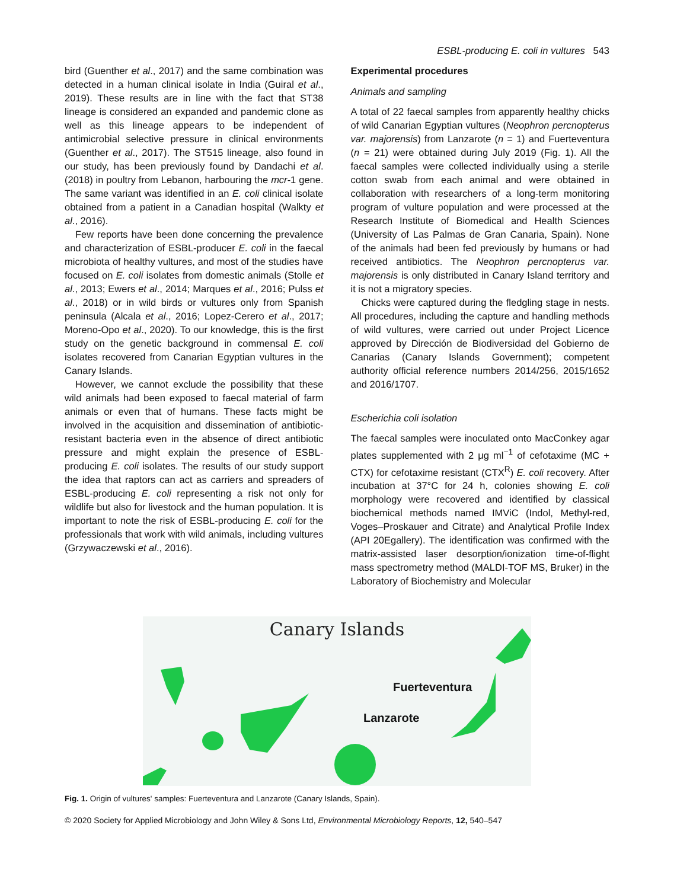ESBL-producing E. coli in vultures 543
bird (Guenther et al., 2017) and the same combination was detected in a human clinical isolate in India (Guiral et al., 2019). These results are in line with the fact that ST38 lineage is considered an expanded and pandemic clone as well as this lineage appears to be independent of antimicrobial selective pressure in clinical environments (Guenther et al., 2017). The ST515 lineage, also found in our study, has been previously found by Dandachi et al. (2018) in poultry from Lebanon, harbouring the mcr-1 gene. The same variant was identified in an E. coli clinical isolate obtained from a patient in a Canadian hospital (Walkty et al., 2016).
Few reports have been done concerning the prevalence and characterization of ESBL-producer E. coli in the faecal microbiota of healthy vultures, and most of the studies have focused on E. coli isolates from domestic animals (Stolle et al., 2013; Ewers et al., 2014; Marques et al., 2016; Pulss et al., 2018) or in wild birds or vultures only from Spanish peninsula (Alcala et al., 2016; Lopez-Cerero et al., 2017; Moreno-Opo et al., 2020). To our knowledge, this is the first study on the genetic background in commensal E. coli isolates recovered from Canarian Egyptian vultures in the Canary Islands.
However, we cannot exclude the possibility that these wild animals had been exposed to faecal material of farm animals or even that of humans. These facts might be involved in the acquisition and dissemination of antibiotic-resistant bacteria even in the absence of direct antibiotic pressure and might explain the presence of ESBL-producing E. coli isolates. The results of our study support the idea that raptors can act as carriers and spreaders of ESBL-producing E. coli representing a risk not only for wildlife but also for livestock and the human population. It is important to note the risk of ESBL-producing E. coli for the professionals that work with wild animals, including vultures (Grzywaczewski et al., 2016).
Experimental procedures
Animals and sampling
A total of 22 faecal samples from apparently healthy chicks of wild Canarian Egyptian vultures (Neophron percnopterus var. majorensis) from Lanzarote (n = 1) and Fuerteventura (n = 21) were obtained during July 2019 (Fig. 1). All the faecal samples were collected individually using a sterile cotton swab from each animal and were obtained in collaboration with researchers of a long-term monitoring program of vulture population and were processed at the Research Institute of Biomedical and Health Sciences (University of Las Palmas de Gran Canaria, Spain). None of the animals had been fed previously by humans or had received antibiotics. The Neophron percnopterus var. majorensis is only distributed in Canary Island territory and it is not a migratory species.
Chicks were captured during the fledgling stage in nests. All procedures, including the capture and handling methods of wild vultures, were carried out under Project Licence approved by Dirección de Biodiversidad del Gobierno de Canarias (Canary Islands Government); competent authority official reference numbers 2014/256, 2015/1652 and 2016/1707.
Escherichia coli isolation
The faecal samples were inoculated onto MacConkey agar plates supplemented with 2 μg ml<sup>−1</sup> of cefotaxime (MC + CTX) for cefotaxime resistant (CTX<sup>R</sup>) E. coli recovery. After incubation at 37°C for 24 h, colonies showing E. coli morphology were recovered and identified by classical biochemical methods named IMViC (Indol, Methyl-red, Voges–Proskauer and Citrate) and Analytical Profile Index (API 20Egallery). The identification was confirmed with the matrix-assisted laser desorption/ionization time-of-flight mass spectrometry method (MALDI-TOF MS, Bruker) in the Laboratory of Biochemistry and Molecular
Canary Islands
Fuerteventura
Lanzarote
Fig. 1. Origin of vultures' samples: Fuerteventura and Lanzarote (Canary Islands, Spain).
© 2020 Society for Applied Microbiology and John Wiley & Sons Ltd, Environmental Microbiology Reports, 12, 540–547